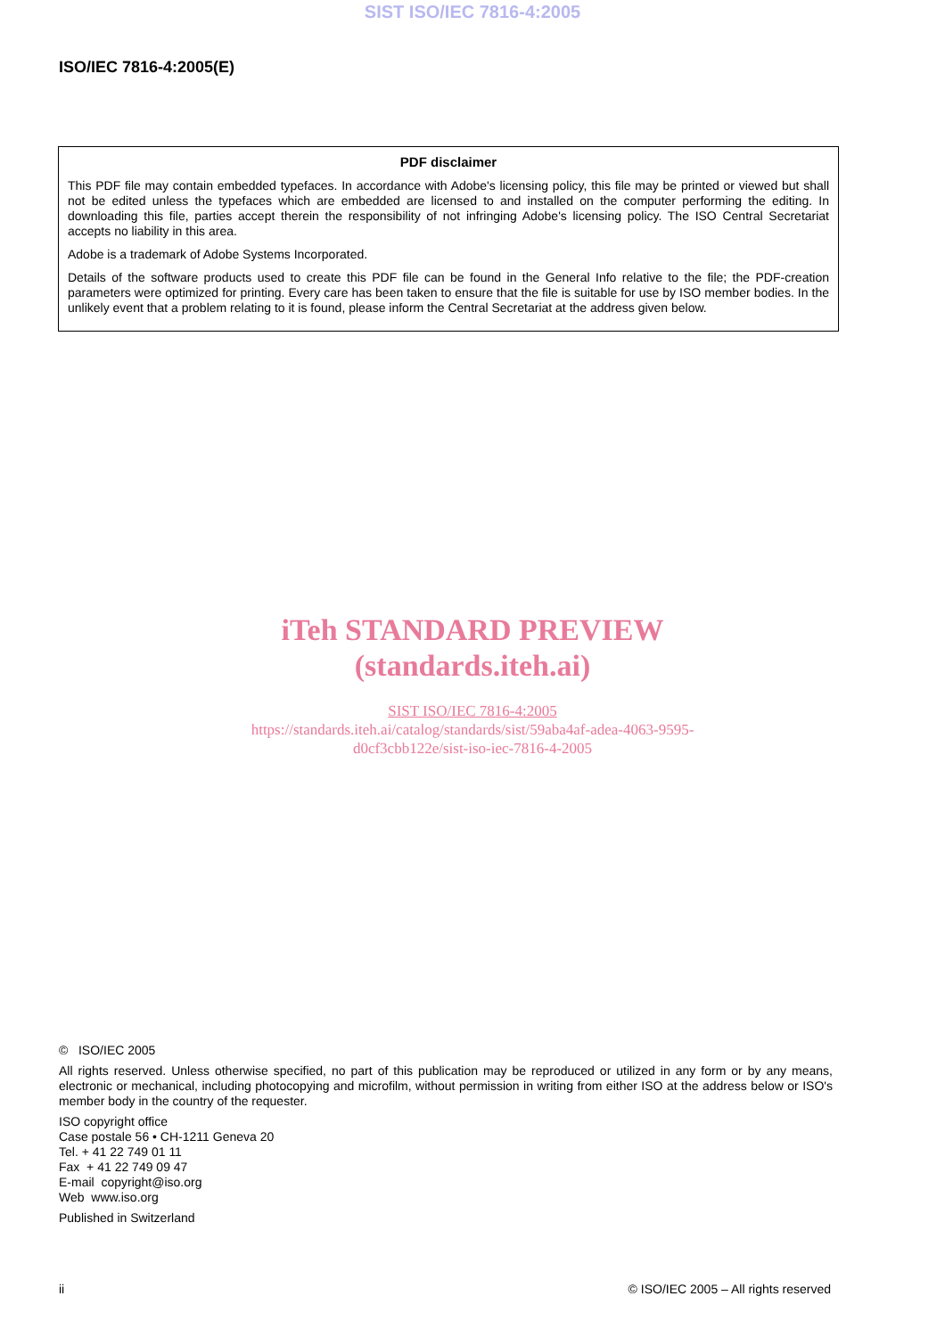SIST ISO/IEC 7816-4:2005
ISO/IEC 7816-4:2005(E)
PDF disclaimer
This PDF file may contain embedded typefaces. In accordance with Adobe's licensing policy, this file may be printed or viewed but shall not be edited unless the typefaces which are embedded are licensed to and installed on the computer performing the editing. In downloading this file, parties accept therein the responsibility of not infringing Adobe's licensing policy. The ISO Central Secretariat accepts no liability in this area.
Adobe is a trademark of Adobe Systems Incorporated.
Details of the software products used to create this PDF file can be found in the General Info relative to the file; the PDF-creation parameters were optimized for printing. Every care has been taken to ensure that the file is suitable for use by ISO member bodies. In the unlikely event that a problem relating to it is found, please inform the Central Secretariat at the address given below.
iTeh STANDARD PREVIEW
(standards.iteh.ai)
SIST ISO/IEC 7816-4:2005
https://standards.iteh.ai/catalog/standards/sist/59aba4af-adea-4063-9595-
d0cf3cbb122e/sist-iso-iec-7816-4-2005
© ISO/IEC 2005
All rights reserved. Unless otherwise specified, no part of this publication may be reproduced or utilized in any form or by any means, electronic or mechanical, including photocopying and microfilm, without permission in writing from either ISO at the address below or ISO's member body in the country of the requester.
ISO copyright office
Case postale 56 • CH-1211 Geneva 20
Tel. + 41 22 749 01 11
Fax + 41 22 749 09 47
E-mail copyright@iso.org
Web www.iso.org
Published in Switzerland
ii © ISO/IEC 2005 – All rights reserved